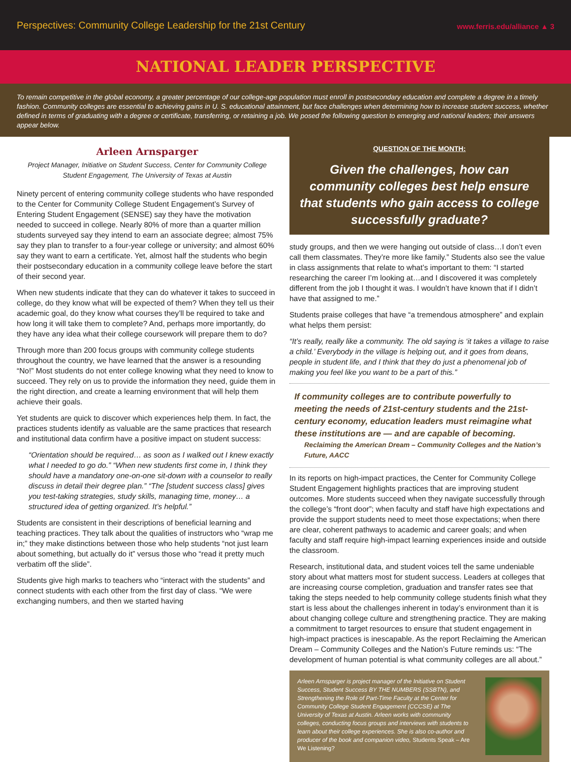Perspectives: Community College Leadership for the 21st Century
www.ferris.edu/alliance ▲ 3
NATIONAL LEADER PERSPECTIVE
To remain competitive in the global economy, a greater percentage of our college-age population must enroll in postsecondary education and complete a degree in a timely fashion. Community colleges are essential to achieving gains in U. S. educational attainment, but face challenges when determining how to increase student success, whether defined in terms of graduating with a degree or certificate, transferring, or retaining a job. We posed the following question to emerging and national leaders; their answers appear below.
Arleen Arnsparger
Project Manager, Initiative on Student Success, Center for Community College Student Engagement, The University of Texas at Austin
Ninety percent of entering community college students who have responded to the Center for Community College Student Engagement’s Survey of Entering Student Engagement (SENSE) say they have the motivation needed to succeed in college. Nearly 80% of more than a quarter million students surveyed say they intend to earn an associate degree; almost 75% say they plan to transfer to a four-year college or university; and almost 60% say they want to earn a certificate. Yet, almost half the students who begin their postsecondary education in a community college leave before the start of their second year.
When new students indicate that they can do whatever it takes to succeed in college, do they know what will be expected of them? When they tell us their academic goal, do they know what courses they’ll be required to take and how long it will take them to complete? And, perhaps more importantly, do they have any idea what their college coursework will prepare them to do?
Through more than 200 focus groups with community college students throughout the country, we have learned that the answer is a resounding “No!” Most students do not enter college knowing what they need to know to succeed. They rely on us to provide the information they need, guide them in the right direction, and create a learning environment that will help them achieve their goals.
Yet students are quick to discover which experiences help them. In fact, the practices students identify as valuable are the same practices that research and institutional data confirm have a positive impact on student success:
“Orientation should be required… as soon as I walked out I knew exactly what I needed to go do.” “When new students first come in, I think they should have a mandatory one-on-one sit-down with a counselor to really discuss in detail their degree plan.” “The [student success class] gives you test-taking strategies, study skills, managing time, money… a structured idea of getting organized. It’s helpful.”
Students are consistent in their descriptions of beneficial learning and teaching practices. They talk about the qualities of instructors who “wrap me in;” they make distinctions between those who help students “not just learn about something, but actually do it” versus those who “read it pretty much verbatim off the slide”.
Students give high marks to teachers who “interact with the students” and connect students with each other from the first day of class. “We were exchanging numbers, and then we started having
QUESTION OF THE MONTH:
Given the challenges, how can community colleges best help ensure that students who gain access to college successfully graduate?
study groups, and then we were hanging out outside of class…I don’t even call them classmates. They’re more like family.” Students also see the value in class assignments that relate to what’s important to them: “I started researching the career I’m looking at…and I discovered it was completely different from the job I thought it was. I wouldn’t have known that if I didn’t have that assigned to me.”
Students praise colleges that have “a tremendous atmosphere” and explain what helps them persist:
“It’s really, really like a community. The old saying is ‘it takes a village to raise a child.’ Everybody in the village is helping out, and it goes from deans, people in student life, and I think that they do just a phenomenal job of making you feel like you want to be a part of this.”
If community colleges are to contribute powerfully to meeting the needs of 21st-century students and the 21st-century economy, education leaders must reimagine what these institutions are — and are capable of becoming.
Reclaiming the American Dream – Community Colleges and the Nation’s Future, AACC
In its reports on high-impact practices, the Center for Community College Student Engagement highlights practices that are improving student outcomes. More students succeed when they navigate successfully through the college’s “front door”; when faculty and staff have high expectations and provide the support students need to meet those expectations; when there are clear, coherent pathways to academic and career goals; and when faculty and staff require high-impact learning experiences inside and outside the classroom.
Research, institutional data, and student voices tell the same undeniable story about what matters most for student success. Leaders at colleges that are increasing course completion, graduation and transfer rates see that taking the steps needed to help community college students finish what they start is less about the challenges inherent in today’s environment than it is about changing college culture and strengthening practice. They are making a commitment to target resources to ensure that student engagement in high-impact practices is inescapable. As the report Reclaiming the American Dream – Community Colleges and the Nation’s Future reminds us: “The development of human potential is what community colleges are all about.”
Arleen Arnsparger is project manager of the Initiative on Student Success, Student Success BY THE NUMBERS (SSBTN), and Strengthening the Role of Part-Time Faculty at the Center for Community College Student Engagement (CCCSE) at The University of Texas at Austin. Arleen works with community colleges, conducting focus groups and interviews with students to learn about their college experiences. She is also co-author and producer of the book and companion video, Students Speak – Are We Listening?